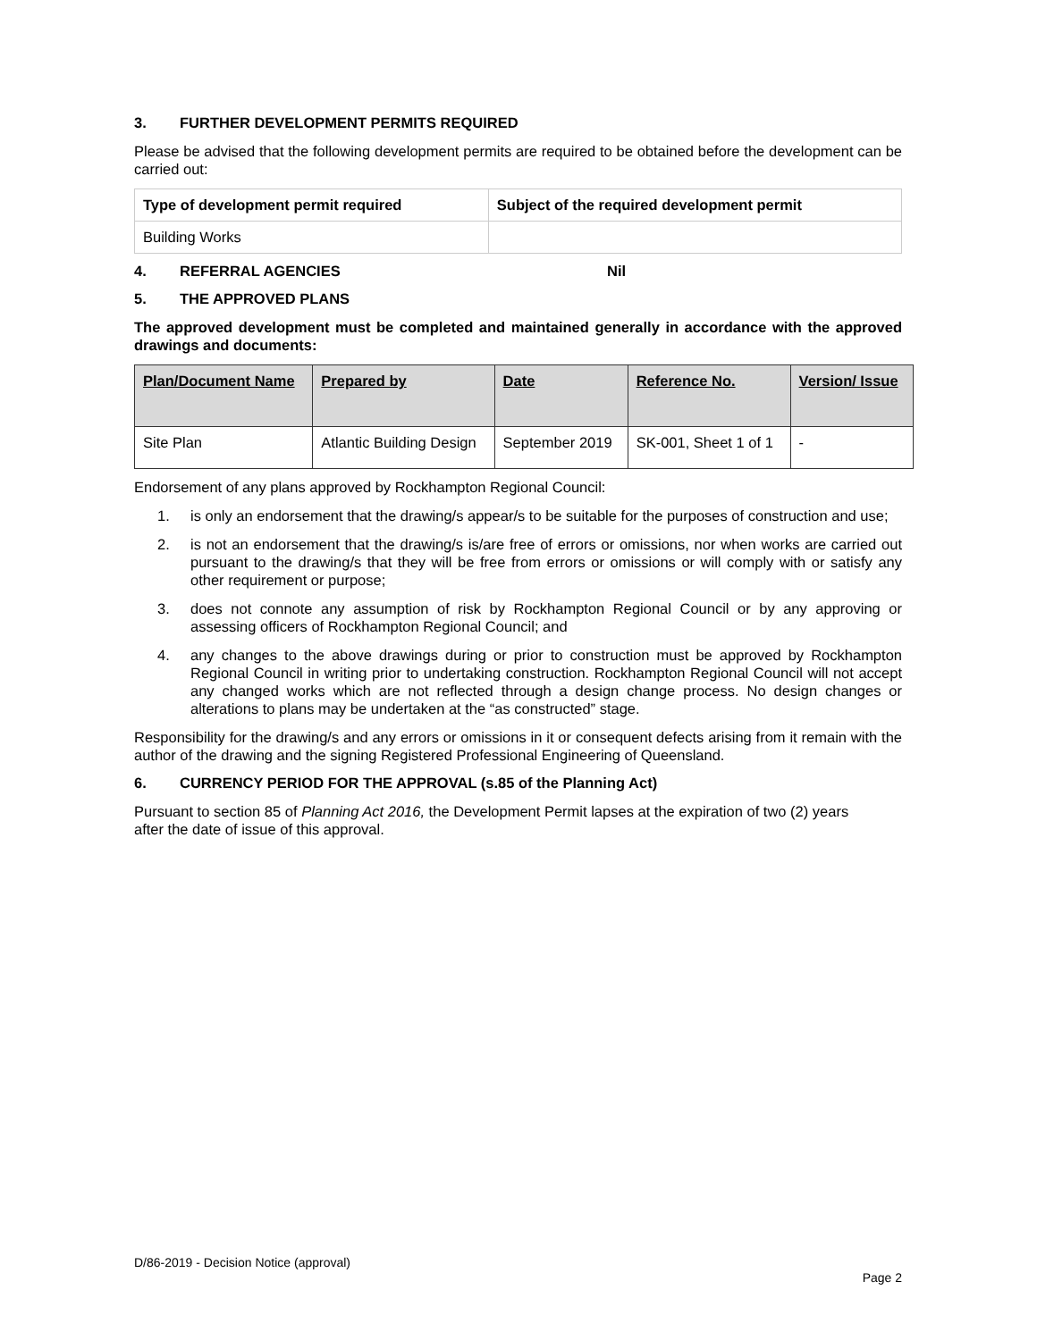3. FURTHER DEVELOPMENT PERMITS REQUIRED
Please be advised that the following development permits are required to be obtained before the development can be carried out:
| Type of development permit required | Subject of the required development permit |
| --- | --- |
| Building Works | |
4. REFERRAL AGENCIES Nil
5. THE APPROVED PLANS
The approved development must be completed and maintained generally in accordance with the approved drawings and documents:
| Plan/Document Name | Prepared by | Date | Reference No. | Version/ Issue |
| --- | --- | --- | --- | --- |
| Site Plan | Atlantic Building Design | September 2019 | SK-001, Sheet 1 of 1 | - |
Endorsement of any plans approved by Rockhampton Regional Council:
1. is only an endorsement that the drawing/s appear/s to be suitable for the purposes of construction and use;
2. is not an endorsement that the drawing/s is/are free of errors or omissions, nor when works are carried out pursuant to the drawing/s that they will be free from errors or omissions or will comply with or satisfy any other requirement or purpose;
3. does not connote any assumption of risk by Rockhampton Regional Council or by any approving or assessing officers of Rockhampton Regional Council; and
4. any changes to the above drawings during or prior to construction must be approved by Rockhampton Regional Council in writing prior to undertaking construction. Rockhampton Regional Council will not accept any changed works which are not reflected through a design change process. No design changes or alterations to plans may be undertaken at the “as constructed” stage.
Responsibility for the drawing/s and any errors or omissions in it or consequent defects arising from it remain with the author of the drawing and the signing Registered Professional Engineering of Queensland.
6. CURRENCY PERIOD FOR THE APPROVAL (s.85 of the Planning Act)
Pursuant to section 85 of Planning Act 2016, the Development Permit lapses at the expiration of two (2) years after the date of issue of this approval.
D/86-2019 - Decision Notice (approval)
Page 2